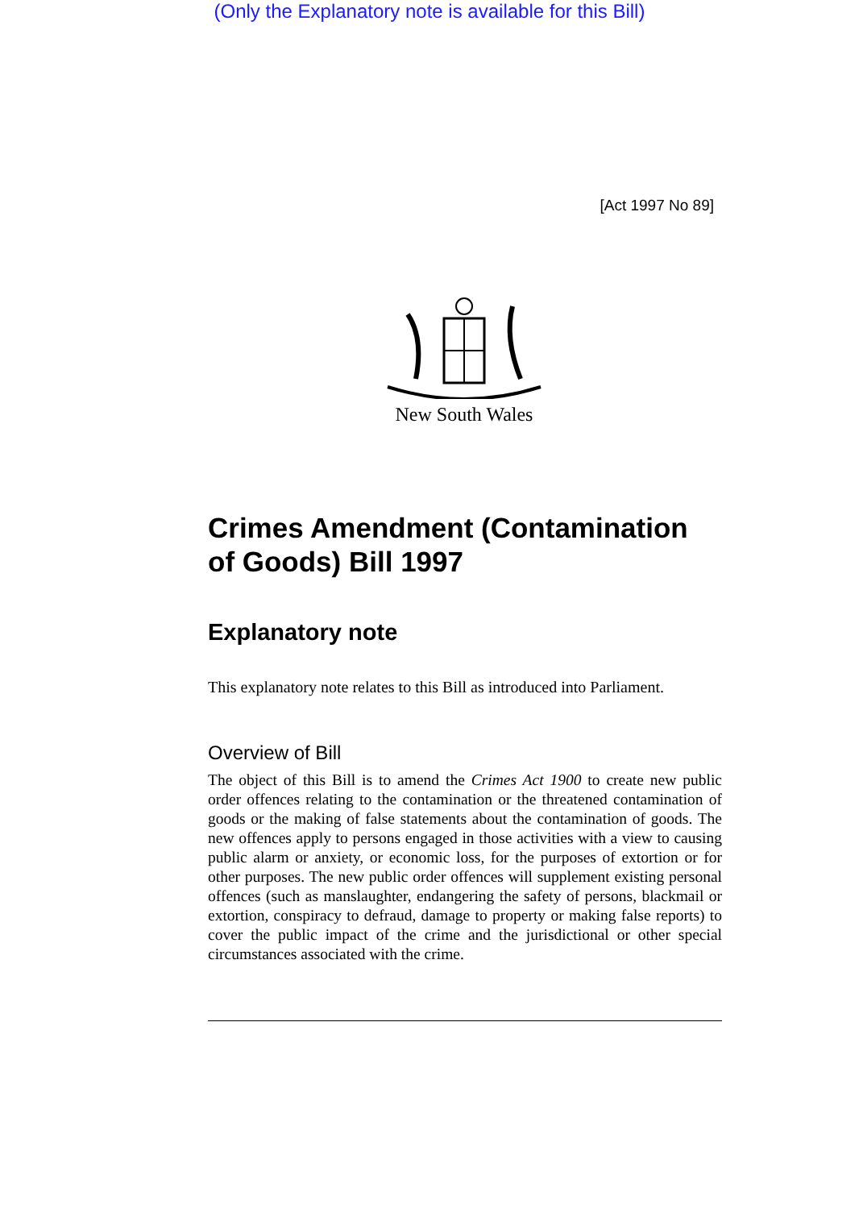(Only the Explanatory note is available for this Bill)
[Act 1997 No 89]
New South Wales
Crimes Amendment (Contamination of Goods) Bill 1997
Explanatory note
This explanatory note relates to this Bill as introduced into Parliament.
Overview of Bill
The object of this Bill is to amend the Crimes Act 1900 to create new public order offences relating to the contamination or the threatened contamination of goods or the making of false statements about the contamination of goods. The new offences apply to persons engaged in those activities with a view to causing public alarm or anxiety, or economic loss, for the purposes of extortion or for other purposes. The new public order offences will supplement existing personal offences (such as manslaughter, endangering the safety of persons, blackmail or extortion, conspiracy to defraud, damage to property or making false reports) to cover the public impact of the crime and the jurisdictional or other special circumstances associated with the crime.